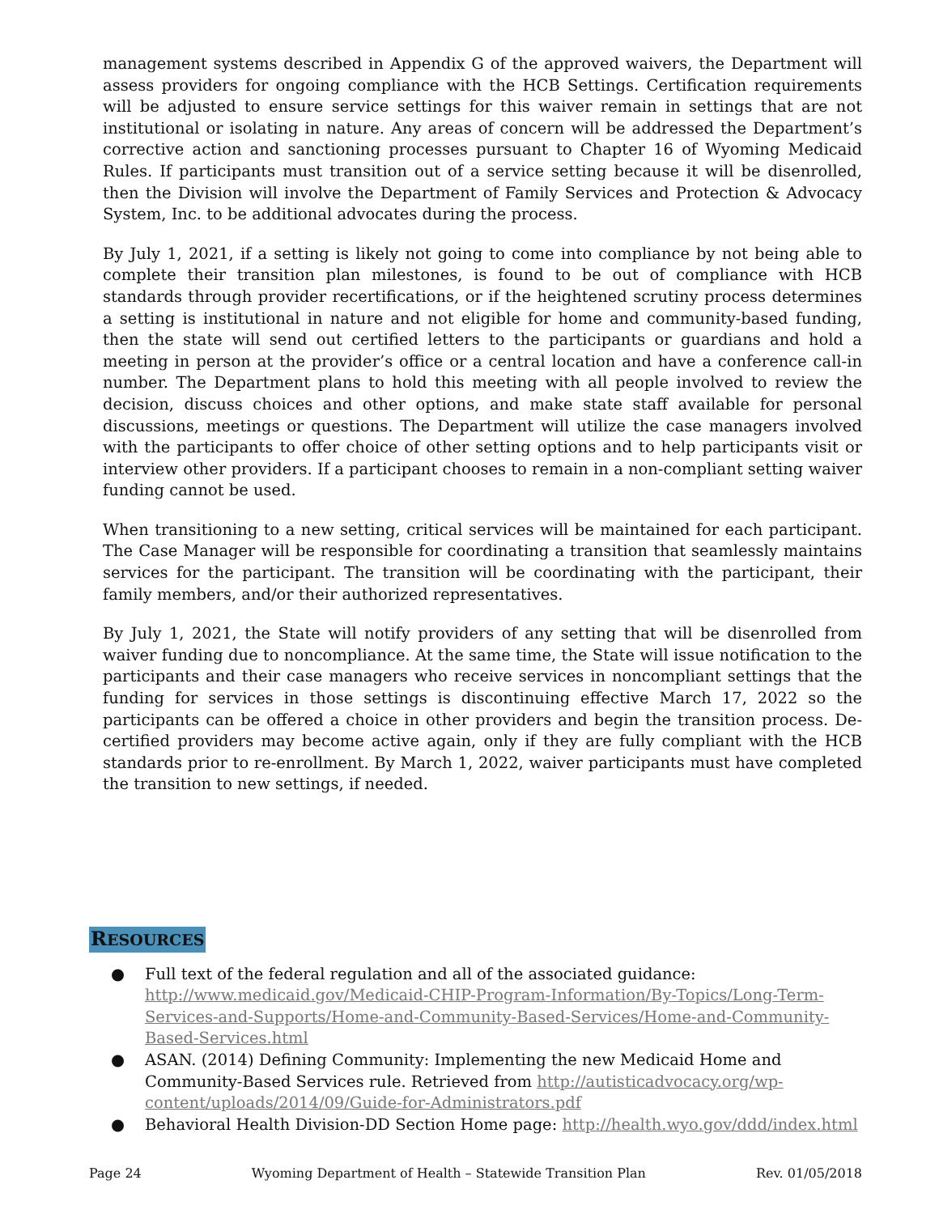management systems described in Appendix G of the approved waivers, the Department will assess providers for ongoing compliance with the HCB Settings. Certification requirements will be adjusted to ensure service settings for this waiver remain in settings that are not institutional or isolating in nature. Any areas of concern will be addressed the Department’s corrective action and sanctioning processes pursuant to Chapter 16 of Wyoming Medicaid Rules. If participants must transition out of a service setting because it will be disenrolled, then the Division will involve the Department of Family Services and Protection & Advocacy System, Inc. to be additional advocates during the process.
By July 1, 2021, if a setting is likely not going to come into compliance by not being able to complete their transition plan milestones, is found to be out of compliance with HCB standards through provider recertifications, or if the heightened scrutiny process determines a setting is institutional in nature and not eligible for home and community-based funding, then the state will send out certified letters to the participants or guardians and hold a meeting in person at the provider’s office or a central location and have a conference call-in number. The Department plans to hold this meeting with all people involved to review the decision, discuss choices and other options, and make state staff available for personal discussions, meetings or questions. The Department will utilize the case managers involved with the participants to offer choice of other setting options and to help participants visit or interview other providers. If a participant chooses to remain in a non-compliant setting waiver funding cannot be used.
When transitioning to a new setting, critical services will be maintained for each participant. The Case Manager will be responsible for coordinating a transition that seamlessly maintains services for the participant. The transition will be coordinating with the participant, their family members, and/or their authorized representatives.
By July 1, 2021, the State will notify providers of any setting that will be disenrolled from waiver funding due to noncompliance. At the same time, the State will issue notification to the participants and their case managers who receive services in noncompliant settings that the funding for services in those settings is discontinuing effective March 17, 2022 so the participants can be offered a choice in other providers and begin the transition process. De-certified providers may become active again, only if they are fully compliant with the HCB standards prior to re-enrollment. By March 1, 2022, waiver participants must have completed the transition to new settings, if needed.
RESOURCES
● Full text of the federal regulation and all of the associated guidance: http://www.medicaid.gov/Medicaid-CHIP-Program-Information/By-Topics/Long-Term-Services-and-Supports/Home-and-Community-Based-Services/Home-and-Community-Based-Services.html
● ASAN. (2014) Defining Community: Implementing the new Medicaid Home and Community-Based Services rule. Retrieved from http://autisticadvocacy.org/wp-content/uploads/2014/09/Guide-for-Administrators.pdf
● Behavioral Health Division-DD Section Home page: http://health.wyo.gov/ddd/index.html
Page 24 Wyoming Department of Health – Statewide Transition Plan Rev. 01/05/2018